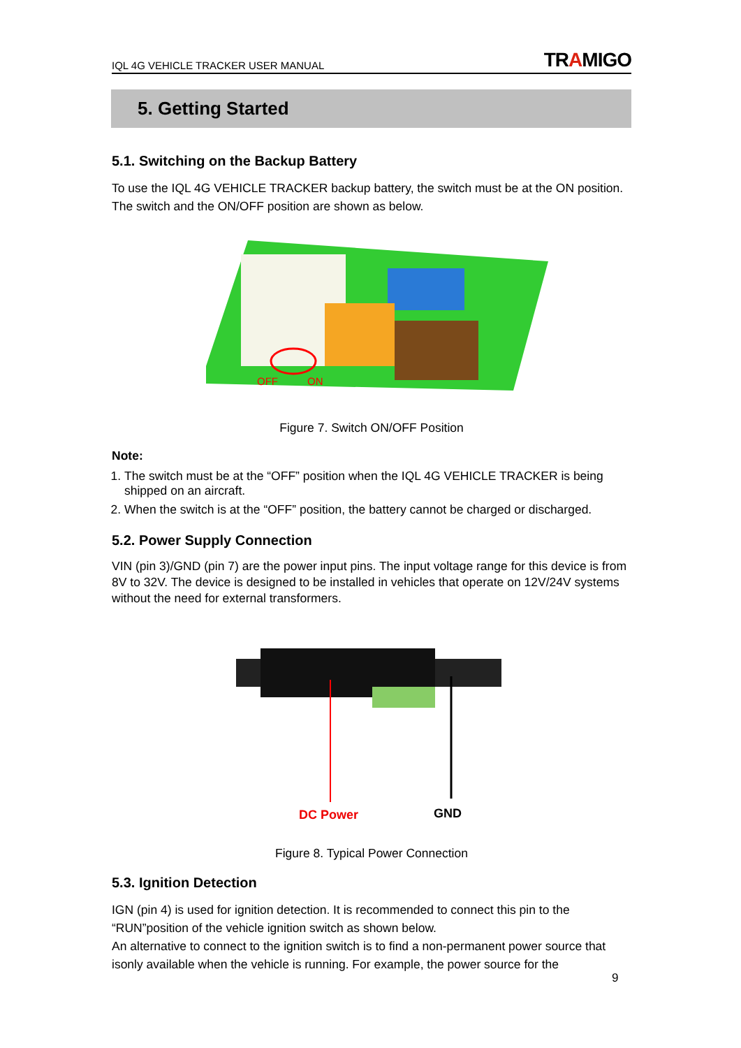IQL 4G VEHICLE TRACKER USER MANUAL TRAMIGO
5. Getting Started
5.1. Switching on the Backup Battery
To use the IQL 4G VEHICLE TRACKER backup battery, the switch must be at the ON position. The switch and the ON/OFF position are shown as below.
OFF ON
Figure 7. Switch ON/OFF Position
Note:
1. The switch must be at the “OFF” position when the IQL 4G VEHICLE TRACKER is being shipped on an aircraft.
2. When the switch is at the “OFF” position, the battery cannot be charged or discharged.
5.2. Power Supply Connection
VIN (pin 3)/GND (pin 7) are the power input pins. The input voltage range for this device is from 8V to 32V. The device is designed to be installed in vehicles that operate on 12V/24V systems without the need for external transformers.
DC Power GND
Figure 8. Typical Power Connection
5.3. Ignition Detection
IGN (pin 4) is used for ignition detection. It is recommended to connect this pin to the “RUN”position of the vehicle ignition switch as shown below.
An alternative to connect to the ignition switch is to find a non-permanent power source that isonly available when the vehicle is running. For example, the power source for the
9